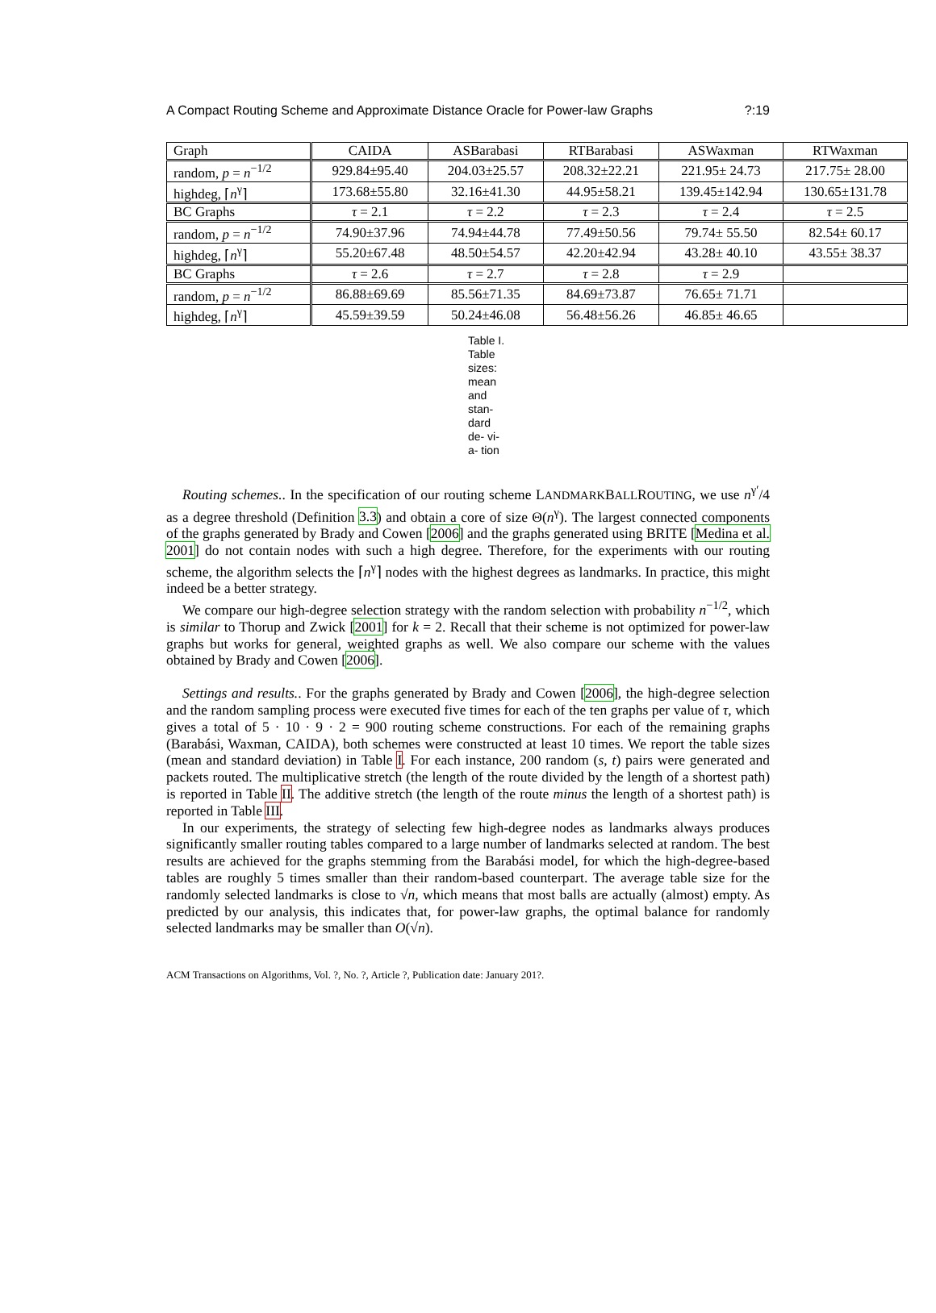A Compact Routing Scheme and Approximate Distance Oracle for Power-law Graphs?:19
| Graph | CAIDA | ASBarabasi | RTBarabasi | ASWaxman | RTWaxman |
| --- | --- | --- | --- | --- | --- |
| random, p = n<sup>−1/2</sup> | 929.84±95.40 | 204.03±25.57 | 208.32±22.21 | 221.95± 24.73 | 217.75± 28.00 |
| highdeg, ⌈ n<sup>γ</sup>⌉ | 173.68±55.80 | 32.16±41.30 | 44.95±58.21 | 139.45±142.94 | 130.65±131.78 |
| BC Graphs | τ = 2.1 | τ = 2.2 | τ = 2.3 | τ = 2.4 | τ = 2.5 |
| random, p = n<sup>−1/2</sup> | 74.90±37.96 | 74.94±44.78 | 77.49±50.56 | 79.74± 55.50 | 82.54± 60.17 |
| highdeg, ⌈ n<sup>γ</sup>⌉ | 55.20±67.48 | 48.50±54.57 | 42.20±42.94 | 43.28± 40.10 | 43.55± 38.37 |
| BC Graphs | τ = 2.6 | τ = 2.7 | τ = 2.8 | τ = 2.9 | |
| random, p = n<sup>−1/2</sup> | 86.88±69.69 | 85.56±71.35 | 84.69±73.87 | 76.65± 71.71 | |
| highdeg, ⌈ n<sup>γ</sup>⌉ | 45.59±39.59 | 50.24±46.08 | 56.48±56.26 | 46.85± 46.65 | |
Table I. Table sizes: mean and stan- dard de- vi- a- tion
Routing schemes.. In the specification of our routing scheme LANDMARKBALLROUTING, we use n<sup>γ′</sup>/4 as a degree threshold (Definition 3.3) and obtain a core of size Θ(n<sup>γ</sup>). The largest connected components of the graphs generated by Brady and Cowen [2006] and the graphs generated using BRITE [Medina et al. 2001] do not contain nodes with such a high degree. Therefore, for the experiments with our routing scheme, the algorithm selects the ⌈n<sup>γ</sup>⌉ nodes with the highest degrees as landmarks. In practice, this might indeed be a better strategy.
We compare our high-degree selection strategy with the random selection with probability n<sup>−1/2</sup>, which is similar to Thorup and Zwick [2001] for k = 2. Recall that their scheme is not optimized for power-law graphs but works for general, weighted graphs as well. We also compare our scheme with the values obtained by Brady and Cowen [2006].
Settings and results.. For the graphs generated by Brady and Cowen [2006], the high-degree selection and the random sampling process were executed five times for each of the ten graphs per value of τ, which gives a total of 5 · 10 · 9 · 2 = 900 routing scheme constructions. For each of the remaining graphs (Barabási, Waxman, CAIDA), both schemes were constructed at least 10 times. We report the table sizes (mean and standard deviation) in Table I. For each instance, 200 random (s, t) pairs were generated and packets routed. The multiplicative stretch (the length of the route divided by the length of a shortest path) is reported in Table II. The additive stretch (the length of the route minus the length of a shortest path) is reported in Table III.
In our experiments, the strategy of selecting few high-degree nodes as landmarks always produces significantly smaller routing tables compared to a large number of landmarks selected at random. The best results are achieved for the graphs stemming from the Barabási model, for which the high-degree-based tables are roughly 5 times smaller than their random-based counterpart. The average table size for the randomly selected landmarks is close to √n, which means that most balls are actually (almost) empty. As predicted by our analysis, this indicates that, for power-law graphs, the optimal balance for randomly selected landmarks may be smaller than O(√n).
ACM Transactions on Algorithms, Vol. ?, No. ?, Article ?, Publication date: January 201?.